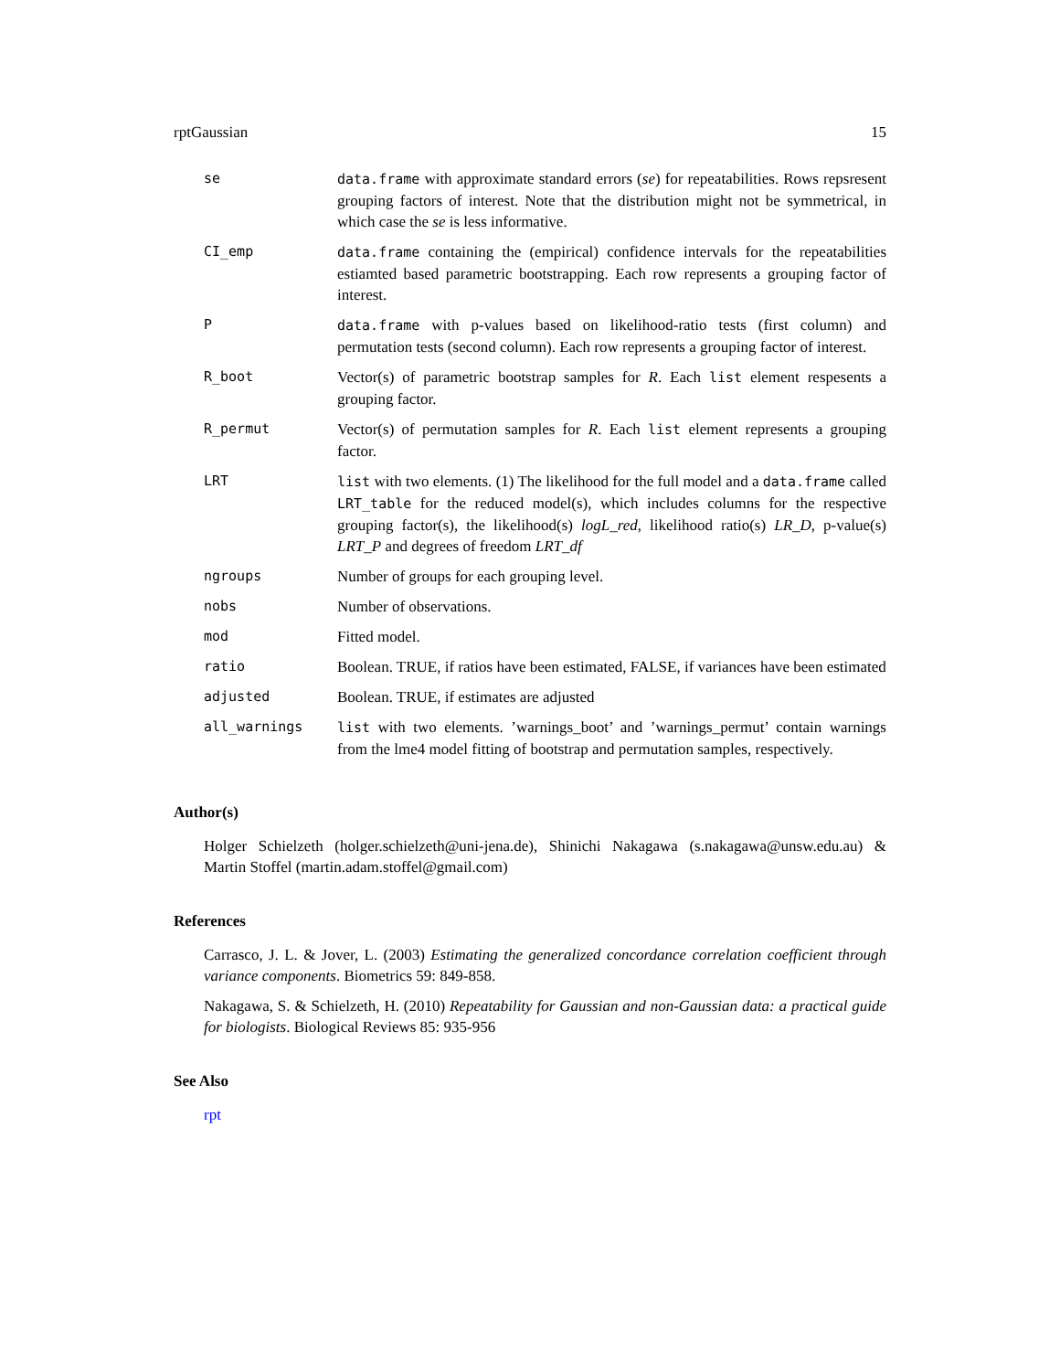rptGaussian 15
| se | data.frame with approximate standard errors ( se ) for repeatabilities. Rows repsresent grouping factors of interest. Note that the distribution might not be symmetrical, in which case the se is less informative. |
| CI_emp | data.frame containing the (empirical) confidence intervals for the repeatabilities estiamted based parametric bootstrapping. Each row represents a grouping factor of interest. |
| P | data.frame with p-values based on likelihood-ratio tests (first column) and permutation tests (second column). Each row represents a grouping factor of interest. |
| R_boot | Vector(s) of parametric bootstrap samples for R . Each list element respesents a grouping factor. |
| R_permut | Vector(s) of permutation samples for R . Each list element represents a grouping factor. |
| LRT | list with two elements. (1) The likelihood for the full model and a data.frame called LRT_table for the reduced model(s), which includes columns for the respective grouping factor(s), the likelihood(s) logL_red , likelihood ratio(s) LR_D , p-value(s) LRT_P and degrees of freedom LRT_df |
| ngroups | Number of groups for each grouping level. |
| nobs | Number of observations. |
| mod | Fitted model. |
| ratio | Boolean. TRUE, if ratios have been estimated, FALSE, if variances have been estimated |
| adjusted | Boolean. TRUE, if estimates are adjusted |
| all_warnings | list with two elements. ’warnings_boot’ and ’warnings_permut’ contain warnings from the lme4 model fitting of bootstrap and permutation samples, respectively. |
Author(s)
Holger Schielzeth (holger.schielzeth@uni-jena.de), Shinichi Nakagawa (s.nakagawa@unsw.edu.au) & Martin Stoffel (martin.adam.stoffel@gmail.com)
References
Carrasco, J. L. & Jover, L. (2003) Estimating the generalized concordance correlation coefficient through variance components. Biometrics 59: 849-858.
Nakagawa, S. & Schielzeth, H. (2010) Repeatability for Gaussian and non-Gaussian data: a practical guide for biologists. Biological Reviews 85: 935-956
See Also
rpt